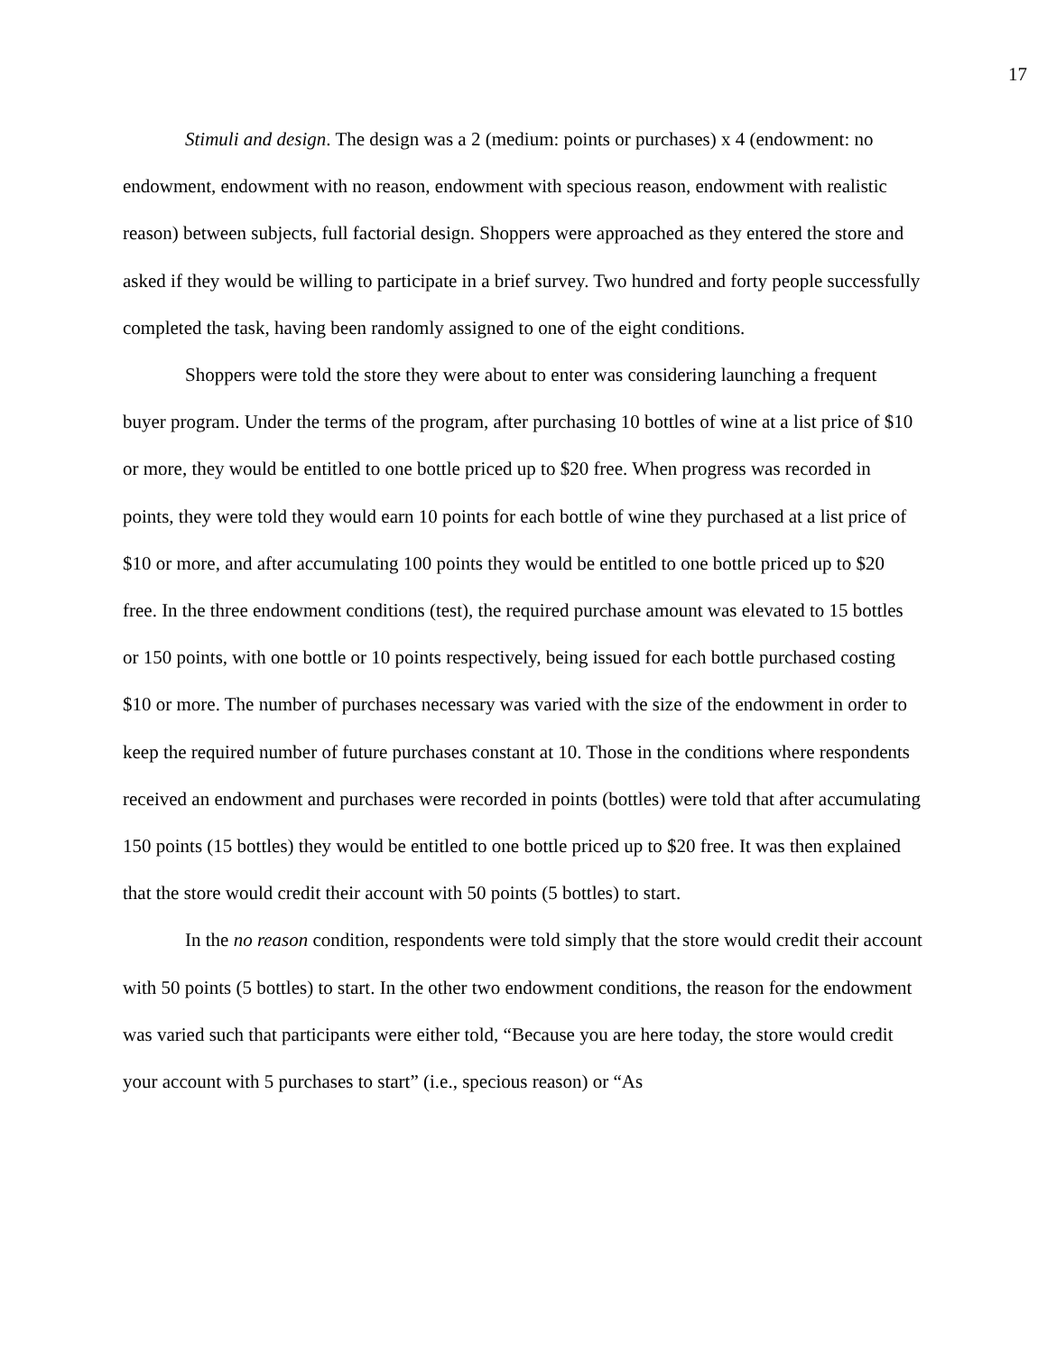17
Stimuli and design. The design was a 2 (medium: points or purchases) x 4 (endowment: no endowment, endowment with no reason, endowment with specious reason, endowment with realistic reason) between subjects, full factorial design. Shoppers were approached as they entered the store and asked if they would be willing to participate in a brief survey. Two hundred and forty people successfully completed the task, having been randomly assigned to one of the eight conditions.
Shoppers were told the store they were about to enter was considering launching a frequent buyer program. Under the terms of the program, after purchasing 10 bottles of wine at a list price of $10 or more, they would be entitled to one bottle priced up to $20 free. When progress was recorded in points, they were told they would earn 10 points for each bottle of wine they purchased at a list price of $10 or more, and after accumulating 100 points they would be entitled to one bottle priced up to $20 free. In the three endowment conditions (test), the required purchase amount was elevated to 15 bottles or 150 points, with one bottle or 10 points respectively, being issued for each bottle purchased costing $10 or more. The number of purchases necessary was varied with the size of the endowment in order to keep the required number of future purchases constant at 10. Those in the conditions where respondents received an endowment and purchases were recorded in points (bottles) were told that after accumulating 150 points (15 bottles) they would be entitled to one bottle priced up to $20 free. It was then explained that the store would credit their account with 50 points (5 bottles) to start.
In the no reason condition, respondents were told simply that the store would credit their account with 50 points (5 bottles) to start. In the other two endowment conditions, the reason for the endowment was varied such that participants were either told, “Because you are here today, the store would credit your account with 5 purchases to start” (i.e., specious reason) or “As